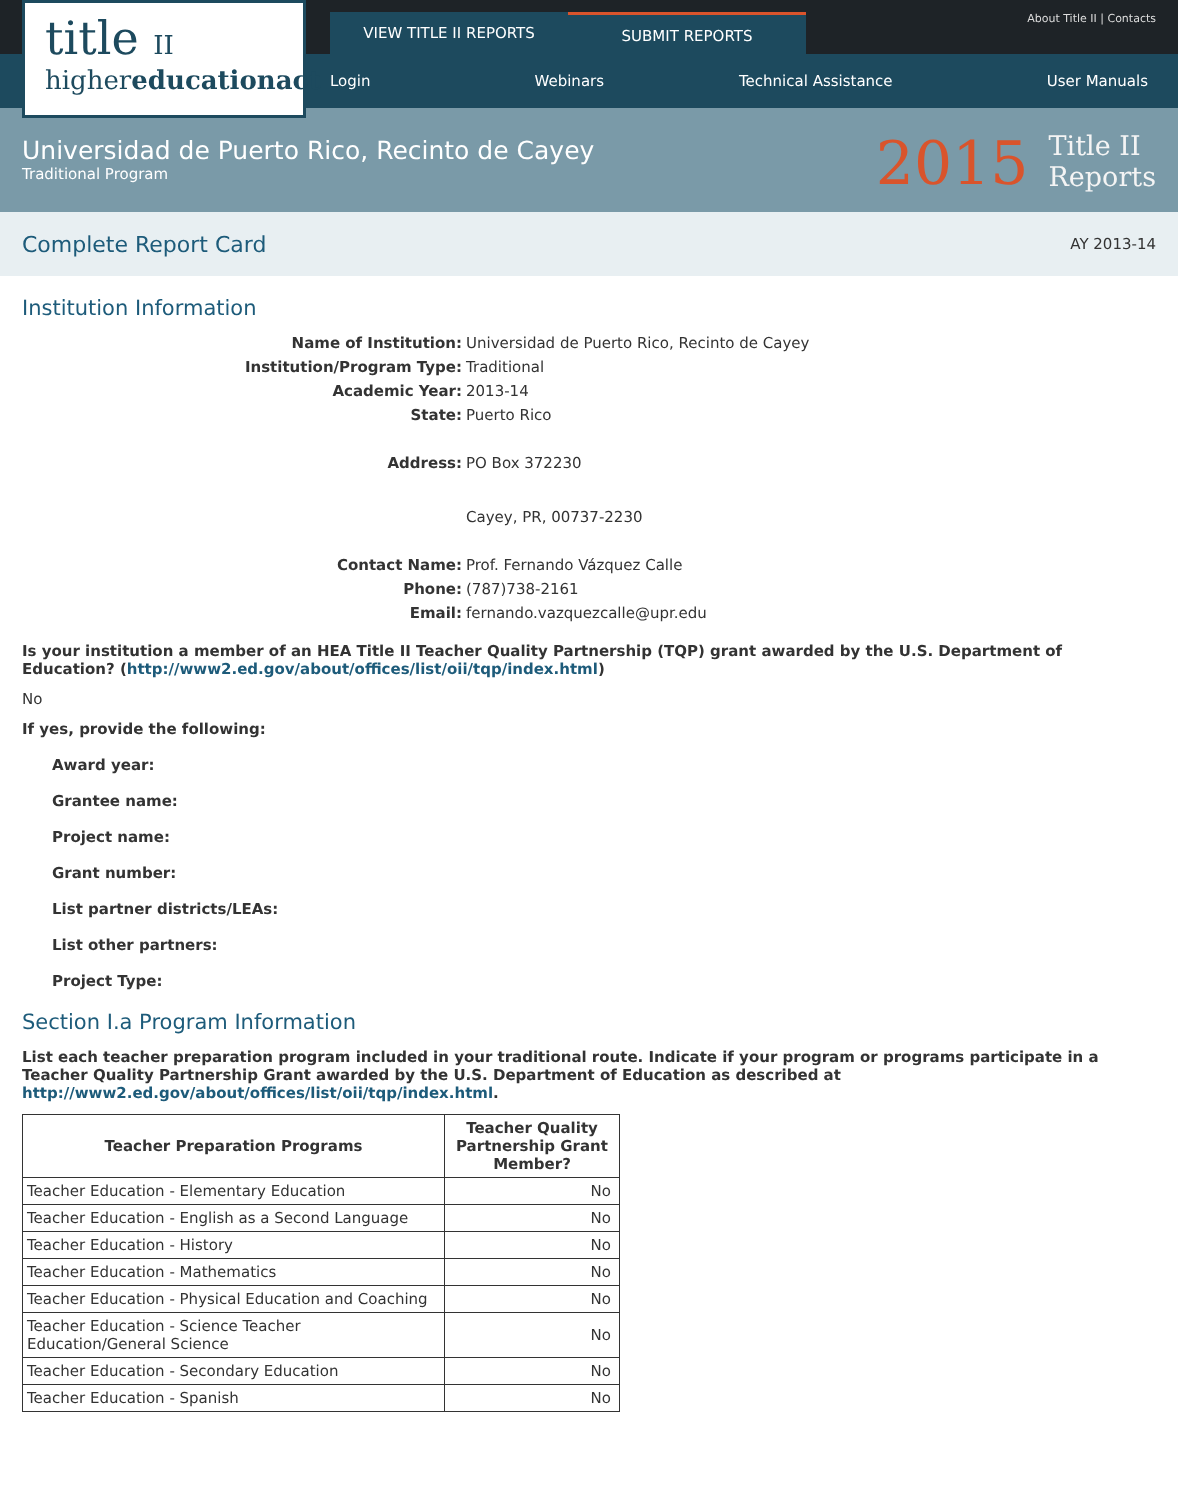title II
highereducationact
VIEW TITLE II REPORTS SUBMIT REPORTS
About Title II | Contacts
Login Webinars Technical Assistance User Manuals
Universidad de Puerto Rico, Recinto de Cayey
Traditional Program
2015 Title II
Reports
Complete Report Card
AY 2013-14
Institution Information
Name of Institution: Universidad de Puerto Rico, Recinto de Cayey Institution/Program Type: Traditional Academic Year: 2013-14 State: Puerto Rico Address: PO Box 372230
Cayey, PR, 00737-2230 Contact Name: Prof. Fernando Vázquez Calle Phone: (787)738-2161 Email: fernando.vazquezcalle@upr.edu
Is your institution a member of an HEA Title II Teacher Quality Partnership (TQP) grant awarded by the U.S. Department of Education? (http://www2.ed.gov/about/offices/list/oii/tqp/index.html)
No
If yes, provide the following:
Award year:
Grantee name:
Project name:
Grant number:
List partner districts/LEAs:
List other partners:
Project Type:
Section I.a Program Information
List each teacher preparation program included in your traditional route. Indicate if your program or programs participate in a Teacher Quality Partnership Grant awarded by the U.S. Department of Education as described at http://www2.ed.gov/about/offices/list/oii/tqp/index.html.
| Teacher Preparation Programs | Teacher Quality Partnership Grant Member? |
| --- | --- |
| Teacher Education - Elementary Education | No |
| Teacher Education - English as a Second Language | No |
| Teacher Education - History | No |
| Teacher Education - Mathematics | No |
| Teacher Education - Physical Education and Coaching | No |
| Teacher Education - Science Teacher Education/General Science | No |
| Teacher Education - Secondary Education | No |
| Teacher Education - Spanish | No |